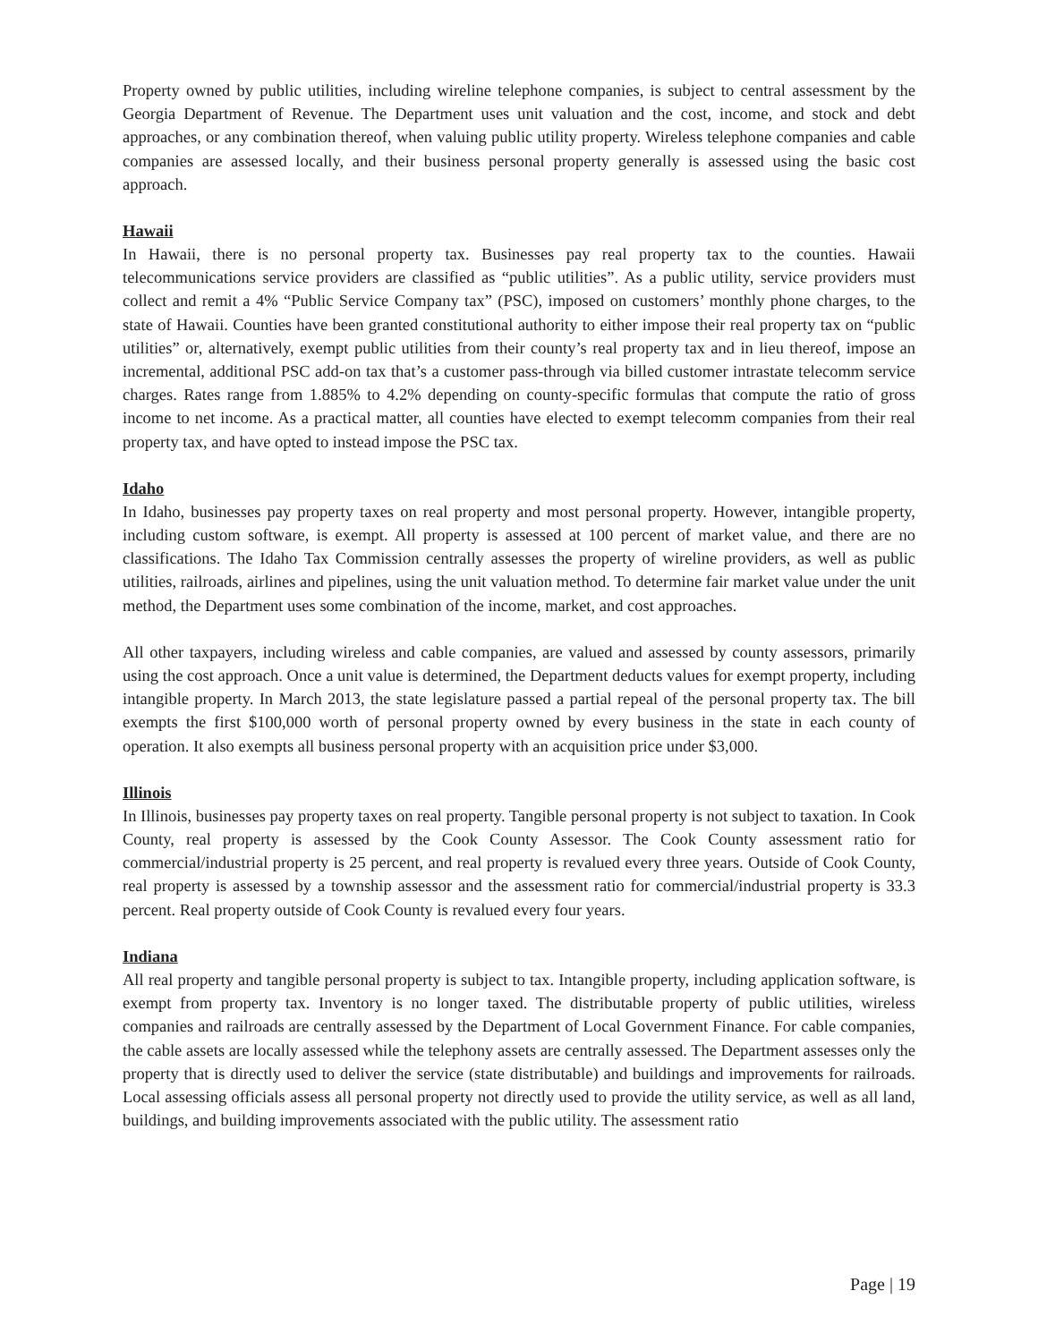Property owned by public utilities, including wireline telephone companies, is subject to central assessment by the Georgia Department of Revenue. The Department uses unit valuation and the cost, income, and stock and debt approaches, or any combination thereof, when valuing public utility property. Wireless telephone companies and cable companies are assessed locally, and their business personal property generally is assessed using the basic cost approach.
Hawaii
In Hawaii, there is no personal property tax. Businesses pay real property tax to the counties. Hawaii telecommunications service providers are classified as “public utilities”. As a public utility, service providers must collect and remit a 4% “Public Service Company tax” (PSC), imposed on customers’ monthly phone charges, to the state of Hawaii. Counties have been granted constitutional authority to either impose their real property tax on “public utilities” or, alternatively, exempt public utilities from their county’s real property tax and in lieu thereof, impose an incremental, additional PSC add-on tax that’s a customer pass-through via billed customer intrastate telecomm service charges. Rates range from 1.885% to 4.2% depending on county-specific formulas that compute the ratio of gross income to net income. As a practical matter, all counties have elected to exempt telecomm companies from their real property tax, and have opted to instead impose the PSC tax.
Idaho
In Idaho, businesses pay property taxes on real property and most personal property. However, intangible property, including custom software, is exempt. All property is assessed at 100 percent of market value, and there are no classifications. The Idaho Tax Commission centrally assesses the property of wireline providers, as well as public utilities, railroads, airlines and pipelines, using the unit valuation method. To determine fair market value under the unit method, the Department uses some combination of the income, market, and cost approaches.
All other taxpayers, including wireless and cable companies, are valued and assessed by county assessors, primarily using the cost approach. Once a unit value is determined, the Department deducts values for exempt property, including intangible property. In March 2013, the state legislature passed a partial repeal of the personal property tax. The bill exempts the first $100,000 worth of personal property owned by every business in the state in each county of operation. It also exempts all business personal property with an acquisition price under $3,000.
Illinois
In Illinois, businesses pay property taxes on real property. Tangible personal property is not subject to taxation. In Cook County, real property is assessed by the Cook County Assessor. The Cook County assessment ratio for commercial/industrial property is 25 percent, and real property is revalued every three years. Outside of Cook County, real property is assessed by a township assessor and the assessment ratio for commercial/industrial property is 33.3 percent. Real property outside of Cook County is revalued every four years.
Indiana
All real property and tangible personal property is subject to tax. Intangible property, including application software, is exempt from property tax. Inventory is no longer taxed. The distributable property of public utilities, wireless companies and railroads are centrally assessed by the Department of Local Government Finance. For cable companies, the cable assets are locally assessed while the telephony assets are centrally assessed. The Department assesses only the property that is directly used to deliver the service (state distributable) and buildings and improvements for railroads. Local assessing officials assess all personal property not directly used to provide the utility service, as well as all land, buildings, and building improvements associated with the public utility. The assessment ratio
Page | 19